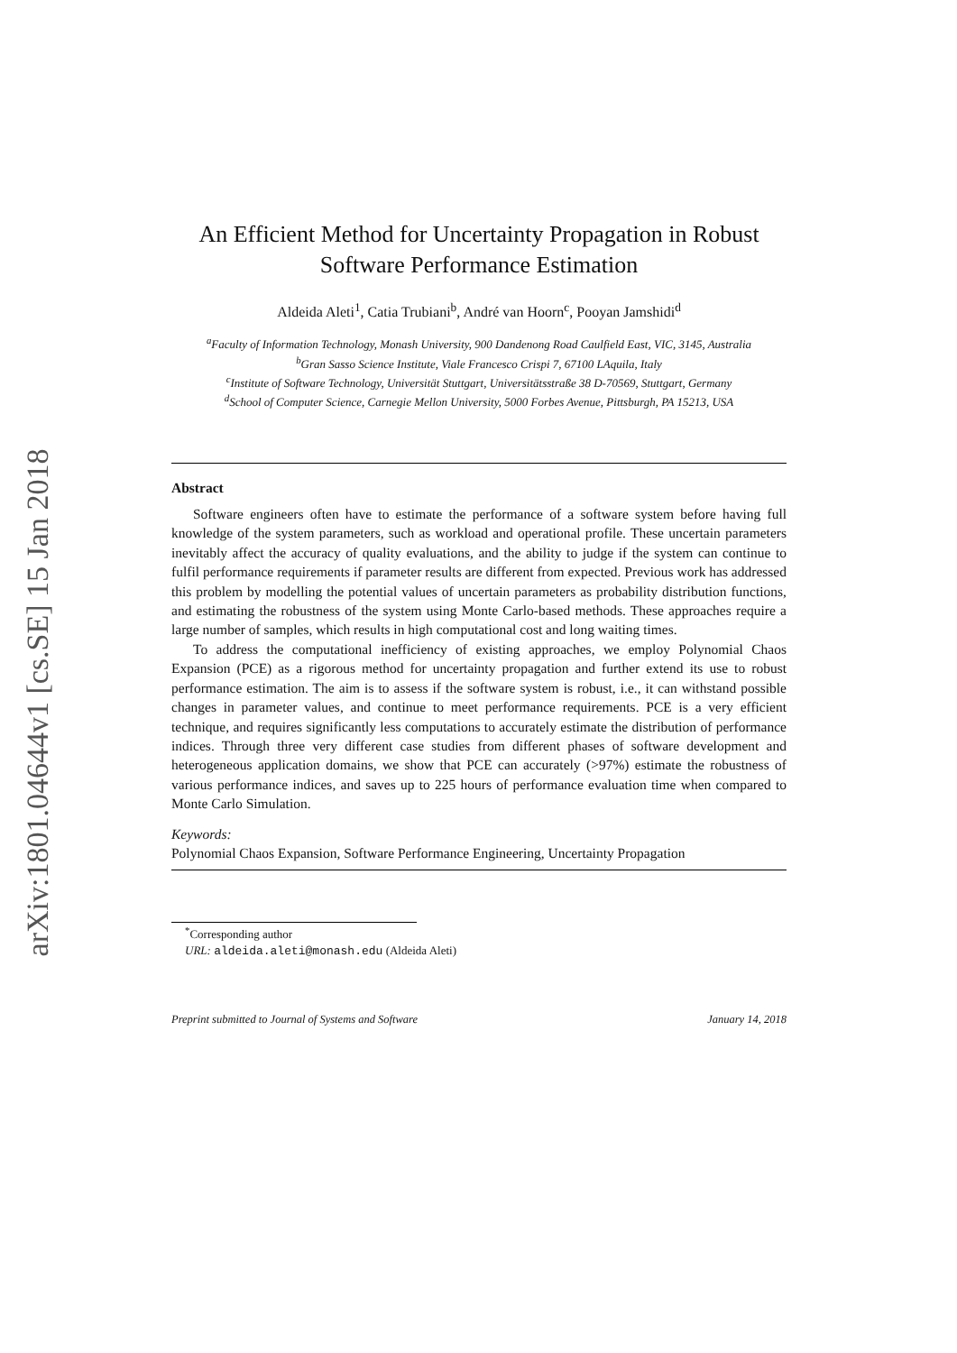arXiv:1801.04644v1 [cs.SE] 15 Jan 2018
An Efficient Method for Uncertainty Propagation in Robust
Software Performance Estimation
Aldeida Aleti<sup>1</sup>, Catia Trubiani<sup>b</sup>, André van Hoorn<sup>c</sup>, Pooyan Jamshidi<sup>d</sup>
<sup>a</sup> Faculty of Information Technology, Monash University, 900 Dandenong Road Caulfield East, VIC, 3145, Australia
<sup>b</sup> Gran Sasso Science Institute, Viale Francesco Crispi 7, 67100 LAquila, Italy
<sup>c</sup> Institute of Software Technology, Universität Stuttgart, Universitätsstraße 38 D-70569, Stuttgart, Germany
<sup>d</sup> School of Computer Science, Carnegie Mellon University, 5000 Forbes Avenue, Pittsburgh, PA 15213, USA
Abstract
Software engineers often have to estimate the performance of a software system before having full knowledge of the system parameters, such as workload and operational profile. These uncertain parameters inevitably affect the accuracy of quality evaluations, and the ability to judge if the system can continue to fulfil performance requirements if parameter results are different from expected. Previous work has addressed this problem by modelling the potential values of uncertain parameters as probability distribution functions, and estimating the robustness of the system using Monte Carlo-based methods. These approaches require a large number of samples, which results in high computational cost and long waiting times.
To address the computational inefficiency of existing approaches, we employ Polynomial Chaos Expansion (PCE) as a rigorous method for uncertainty propagation and further extend its use to robust performance estimation. The aim is to assess if the software system is robust, i.e., it can withstand possible changes in parameter values, and continue to meet performance requirements. PCE is a very efficient technique, and requires significantly less computations to accurately estimate the distribution of performance indices. Through three very different case studies from different phases of software development and heterogeneous application domains, we show that PCE can accurately (>97%) estimate the robustness of various performance indices, and saves up to 225 hours of performance evaluation time when compared to Monte Carlo Simulation.
Keywords:
Polynomial Chaos Expansion, Software Performance Engineering, Uncertainty Propagation
<sup>*</sup> Corresponding author
URL: aldeida.aleti@monash.edu (Aldeida Aleti)
Preprint submitted to Journal of Systems and Software January 14, 2018